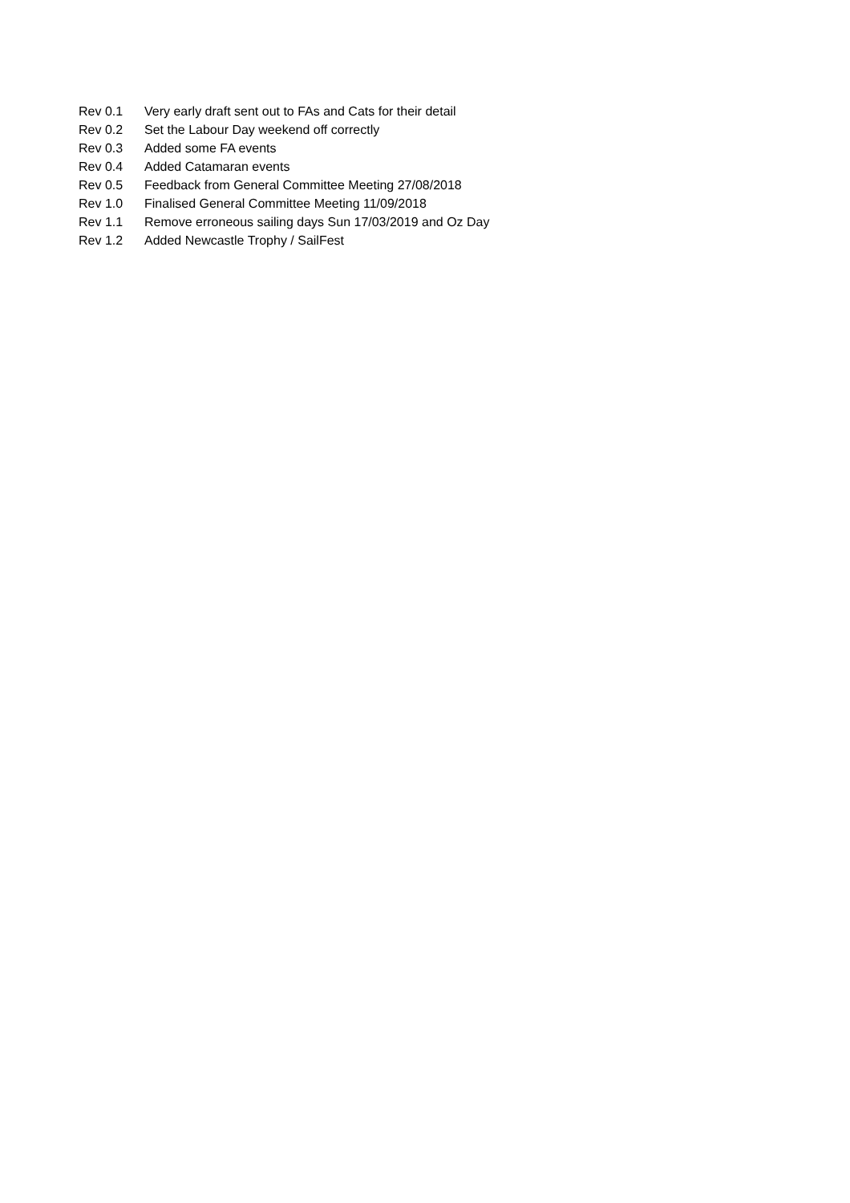| Rev 0.1 | Very early draft sent out to FAs and Cats for their detail |
| Rev 0.2 | Set the Labour Day weekend off correctly |
| Rev 0.3 | Added some FA events |
| Rev 0.4 | Added Catamaran events |
| Rev 0.5 | Feedback from General Committee Meeting 27/08/2018 |
| Rev 1.0 | Finalised General Committee Meeting 11/09/2018 |
| Rev 1.1 | Remove erroneous sailing days Sun 17/03/2019 and Oz Day |
| Rev 1.2 | Added Newcastle Trophy / SailFest |